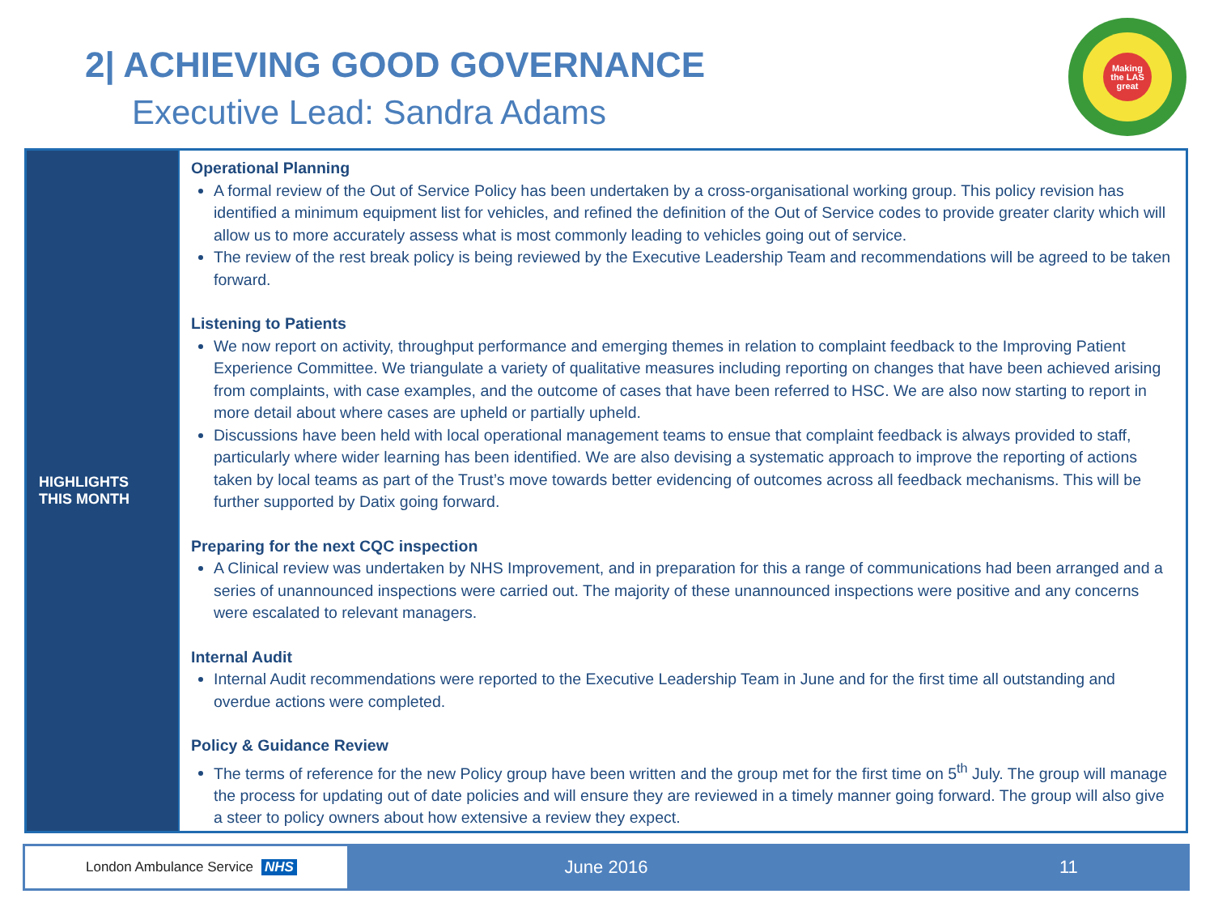2| ACHIEVING GOOD GOVERNANCE
Executive Lead: Sandra Adams
Making
the LAS
great
HIGHLIGHTS
THIS MONTH
Operational Planning
A formal review of the Out of Service Policy has been undertaken by a cross-organisational working group. This policy revision has identified a minimum equipment list for vehicles, and refined the definition of the Out of Service codes to provide greater clarity which will allow us to more accurately assess what is most commonly leading to vehicles going out of service.
The review of the rest break policy is being reviewed by the Executive Leadership Team and recommendations will be agreed to be taken forward.
Listening to Patients
We now report on activity, throughput performance and emerging themes in relation to complaint feedback to the Improving Patient Experience Committee. We triangulate a variety of qualitative measures including reporting on changes that have been achieved arising from complaints, with case examples, and the outcome of cases that have been referred to HSC. We are also now starting to report in more detail about where cases are upheld or partially upheld.
Discussions have been held with local operational management teams to ensue that complaint feedback is always provided to staff, particularly where wider learning has been identified. We are also devising a systematic approach to improve the reporting of actions taken by local teams as part of the Trust’s move towards better evidencing of outcomes across all feedback mechanisms. This will be further supported by Datix going forward.
Preparing for the next CQC inspection
A Clinical review was undertaken by NHS Improvement, and in preparation for this a range of communications had been arranged and a series of unannounced inspections were carried out. The majority of these unannounced inspections were positive and any concerns were escalated to relevant managers.
Internal Audit
Internal Audit recommendations were reported to the Executive Leadership Team in June and for the first time all outstanding and overdue actions were completed.
Policy & Guidance Review
The terms of reference for the new Policy group have been written and the group met for the first time on 5<sup>th</sup> July. The group will manage the process for updating out of date policies and will ensure they are reviewed in a timely manner going forward. The group will also give a steer to policy owners about how extensive a review they expect.
London Ambulance Service NHS
June 2016 11